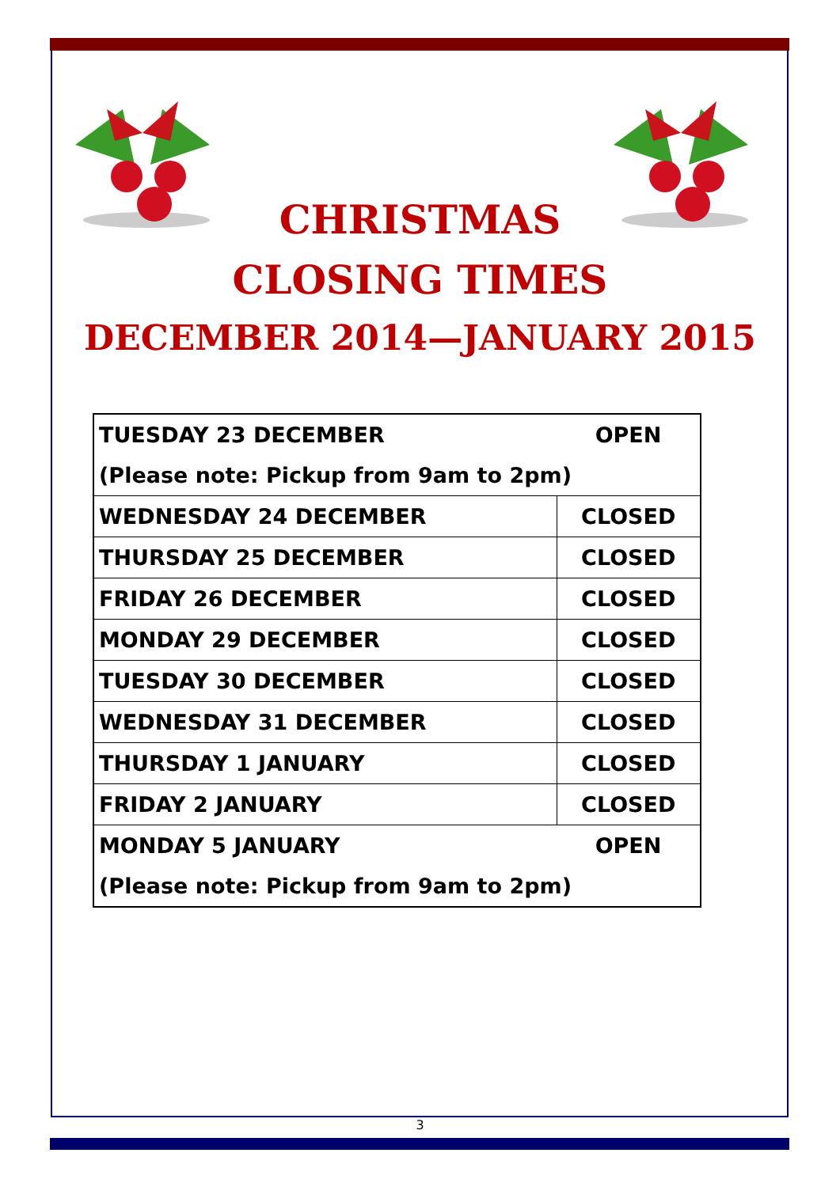CHRISTMAS
CLOSING TIMES
DECEMBER 2014—JANUARY 2015
| TUESDAY 23 DECEMBER | OPEN |
| (Please note: Pickup from 9am to 2pm) | |
| WEDNESDAY 24 DECEMBER | CLOSED |
| THURSDAY 25 DECEMBER | CLOSED |
| FRIDAY 26 DECEMBER | CLOSED |
| MONDAY 29 DECEMBER | CLOSED |
| TUESDAY 30 DECEMBER | CLOSED |
| WEDNESDAY 31 DECEMBER | CLOSED |
| THURSDAY 1 JANUARY | CLOSED |
| FRIDAY 2 JANUARY | CLOSED |
| MONDAY 5 JANUARY | OPEN |
| (Please note: Pickup from 9am to 2pm) | |
3